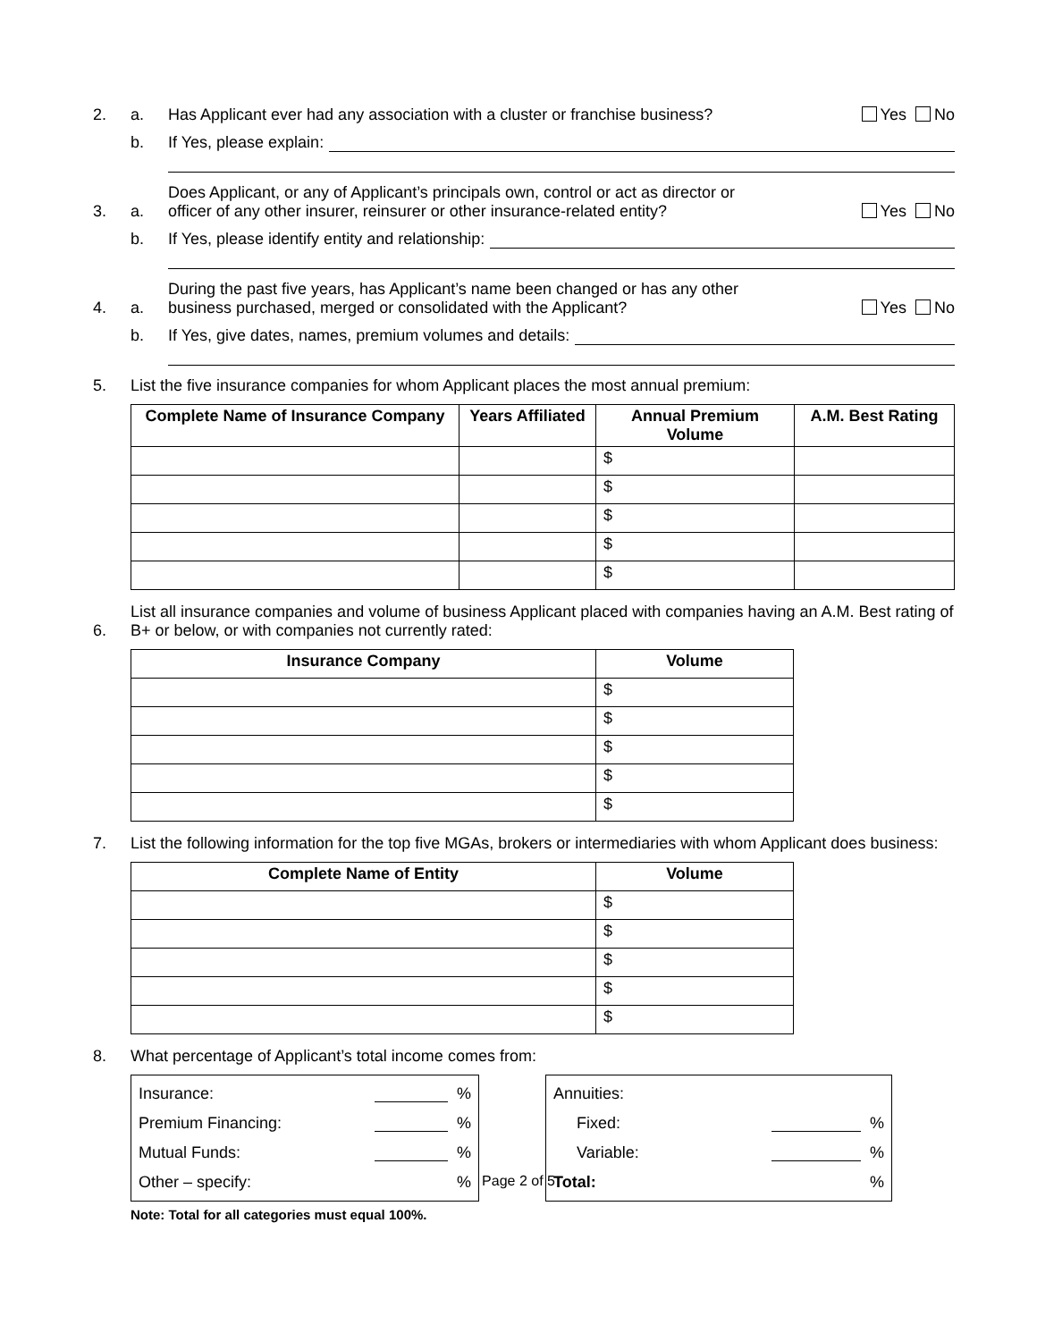2. a. Has Applicant ever had any association with a cluster or franchise business? Yes No
b. If Yes, please explain:
3. a. Does Applicant, or any of Applicant’s principals own, control or act as director or
officer of any other insurer, reinsurer or other insurance-related entity? Yes No
b. If Yes, please identify entity and relationship:
4. a. During the past five years, has Applicant’s name been changed or has any other
business purchased, merged or consolidated with the Applicant? Yes No
b. If Yes, give dates, names, premium volumes and details:
5. List the five insurance companies for whom Applicant places the most annual premium:
| Complete Name of Insurance Company | Years Affiliated | Annual Premium Volume | A.M. Best Rating |
| --- | --- | --- | --- |
| | | $ | |
| | | $ | |
| | | $ | |
| | | $ | |
| | | $ | |
6. List all insurance companies and volume of business Applicant placed with companies having an A.M. Best rating of B+ or below, or with companies not currently rated:
| Insurance Company | Volume |
| --- | --- |
| | $ |
| | $ |
| | $ |
| | $ |
| | $ |
7. List the following information for the top five MGAs, brokers or intermediaries with whom Applicant does business:
| Complete Name of Entity | Volume |
| --- | --- |
| | $ |
| | $ |
| | $ |
| | $ |
| | $ |
8. What percentage of Applicant’s total income comes from:
Insurance: %
Premium Financing: %
Mutual Funds: %
Other – specify:%
Annuities:
Fixed: %
Variable: %
Total:%
Note: Total for all categories must equal 100%.
Page 2 of 5